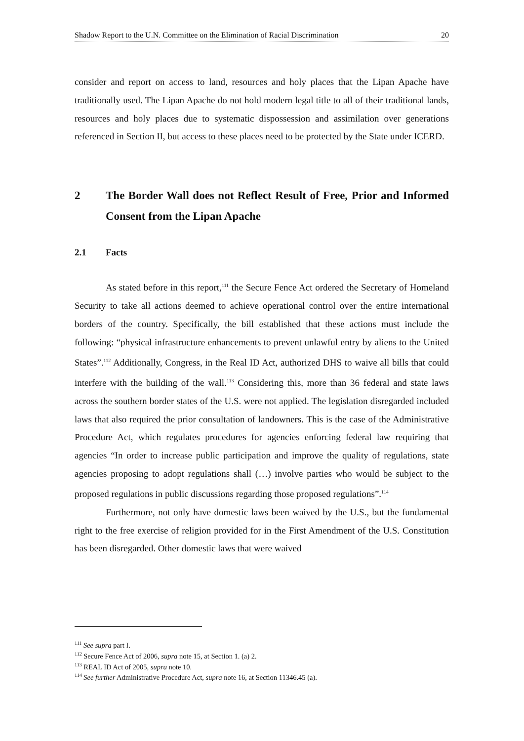Shadow Report to the U.N. Committee on the Elimination of Racial Discrimination 20
consider and report on access to land, resources and holy places that the Lipan Apache have traditionally used. The Lipan Apache do not hold modern legal title to all of their traditional lands, resources and holy places due to systematic dispossession and assimilation over generations referenced in Section II, but access to these places need to be protected by the State under ICERD.
2 The Border Wall does not Reflect Result of Free, Prior and Informed Consent from the Lipan Apache
2.1 Facts
As stated before in this report,<sup>111</sup> the Secure Fence Act ordered the Secretary of Homeland Security to take all actions deemed to achieve operational control over the entire international borders of the country. Specifically, the bill established that these actions must include the following: “physical infrastructure enhancements to prevent unlawful entry by aliens to the United States”.<sup>112</sup> Additionally, Congress, in the Real ID Act, authorized DHS to waive all bills that could interfere with the building of the wall.<sup>113</sup> Considering this, more than 36 federal and state laws across the southern border states of the U.S. were not applied. The legislation disregarded included laws that also required the prior consultation of landowners. This is the case of the Administrative Procedure Act, which regulates procedures for agencies enforcing federal law requiring that agencies “In order to increase public participation and improve the quality of regulations, state agencies proposing to adopt regulations shall (…) involve parties who would be subject to the proposed regulations in public discussions regarding those proposed regulations”.<sup>114</sup>
Furthermore, not only have domestic laws been waived by the U.S., but the fundamental right to the free exercise of religion provided for in the First Amendment of the U.S. Constitution has been disregarded. Other domestic laws that were waived
<sup>111</sup> See supra part I.
<sup>112</sup> Secure Fence Act of 2006, supra note 15, at Section 1. (a) 2.
<sup>113</sup> REAL ID Act of 2005, supra note 10.
<sup>114</sup> See further Administrative Procedure Act, supra note 16, at Section 11346.45 (a).